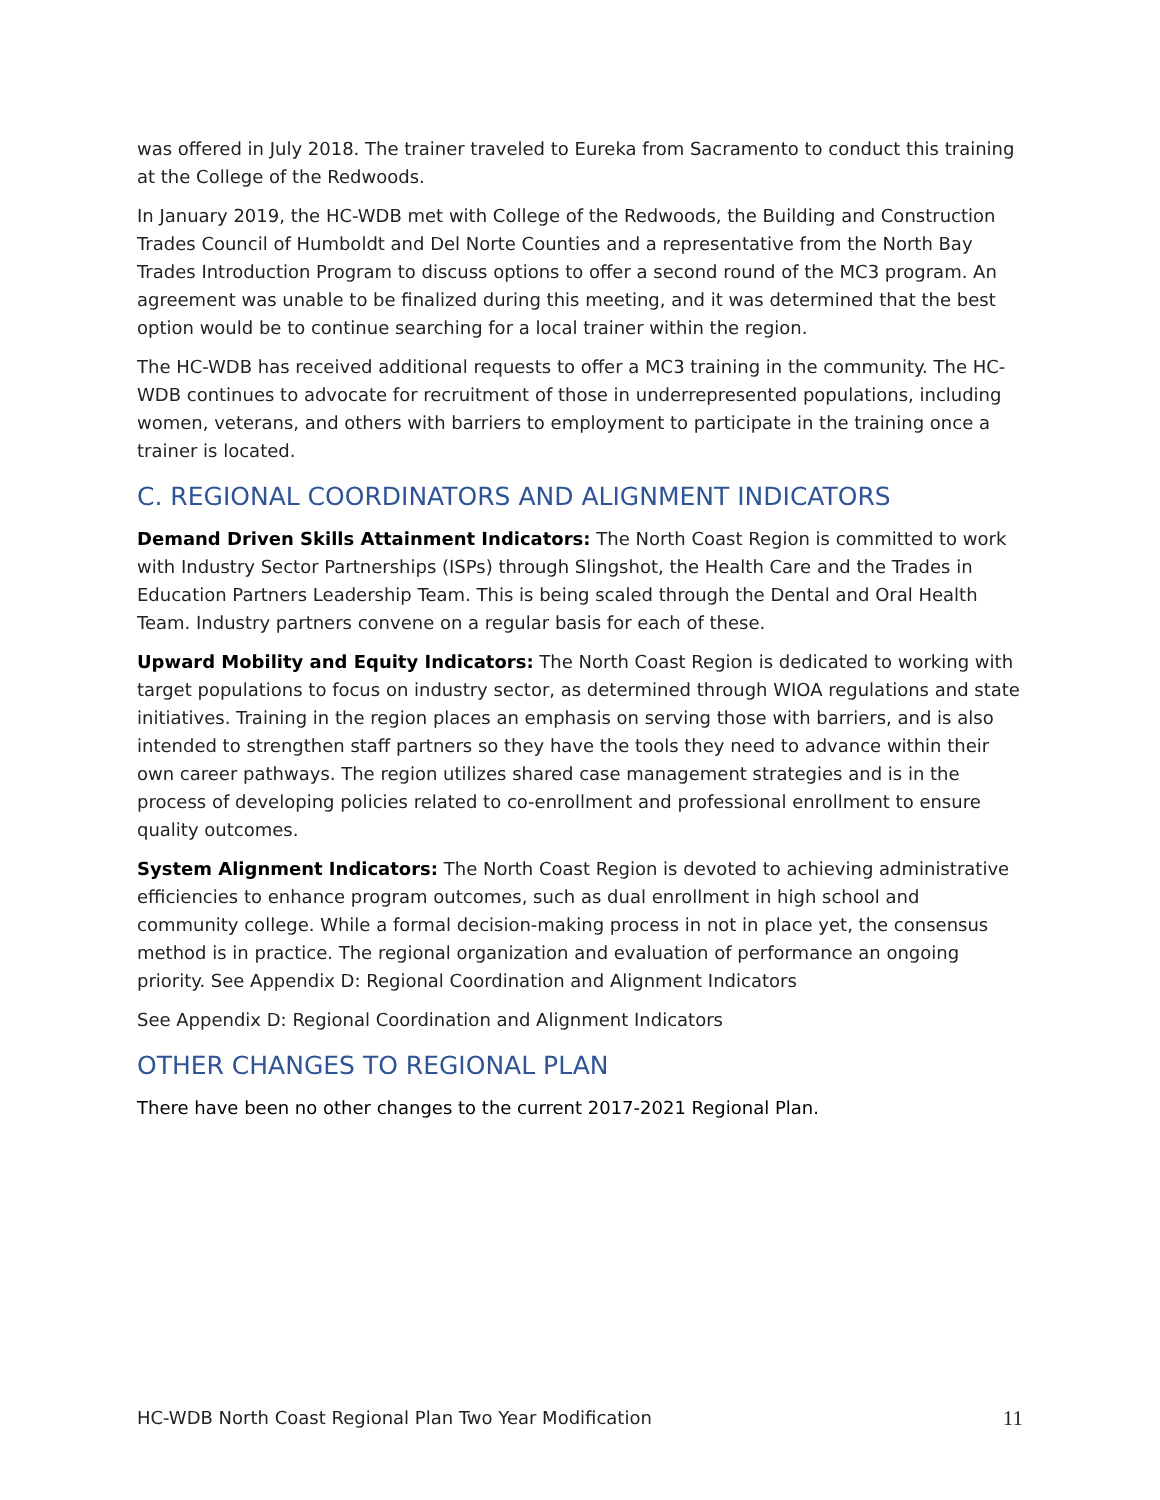was offered in July 2018. The trainer traveled to Eureka from Sacramento to conduct this training at the College of the Redwoods.
In January 2019, the HC-WDB met with College of the Redwoods, the Building and Construction Trades Council of Humboldt and Del Norte Counties and a representative from the North Bay Trades Introduction Program to discuss options to offer a second round of the MC3 program. An agreement was unable to be finalized during this meeting, and it was determined that the best option would be to continue searching for a local trainer within the region.
The HC-WDB has received additional requests to offer a MC3 training in the community. The HC-WDB continues to advocate for recruitment of those in underrepresented populations, including women, veterans, and others with barriers to employment to participate in the training once a trainer is located.
C. REGIONAL COORDINATORS AND ALIGNMENT INDICATORS
Demand Driven Skills Attainment Indicators: The North Coast Region is committed to work with Industry Sector Partnerships (ISPs) through Slingshot, the Health Care and the Trades in Education Partners Leadership Team. This is being scaled through the Dental and Oral Health Team. Industry partners convene on a regular basis for each of these.
Upward Mobility and Equity Indicators: The North Coast Region is dedicated to working with target populations to focus on industry sector, as determined through WIOA regulations and state initiatives. Training in the region places an emphasis on serving those with barriers, and is also intended to strengthen staff partners so they have the tools they need to advance within their own career pathways. The region utilizes shared case management strategies and is in the process of developing policies related to co-enrollment and professional enrollment to ensure quality outcomes.
System Alignment Indicators: The North Coast Region is devoted to achieving administrative efficiencies to enhance program outcomes, such as dual enrollment in high school and community college. While a formal decision-making process in not in place yet, the consensus method is in practice. The regional organization and evaluation of performance an ongoing priority. See Appendix D: Regional Coordination and Alignment Indicators
See Appendix D: Regional Coordination and Alignment Indicators
OTHER CHANGES TO REGIONAL PLAN
There have been no other changes to the current 2017-2021 Regional Plan.
HC-WDB North Coast Regional Plan Two Year Modification 11